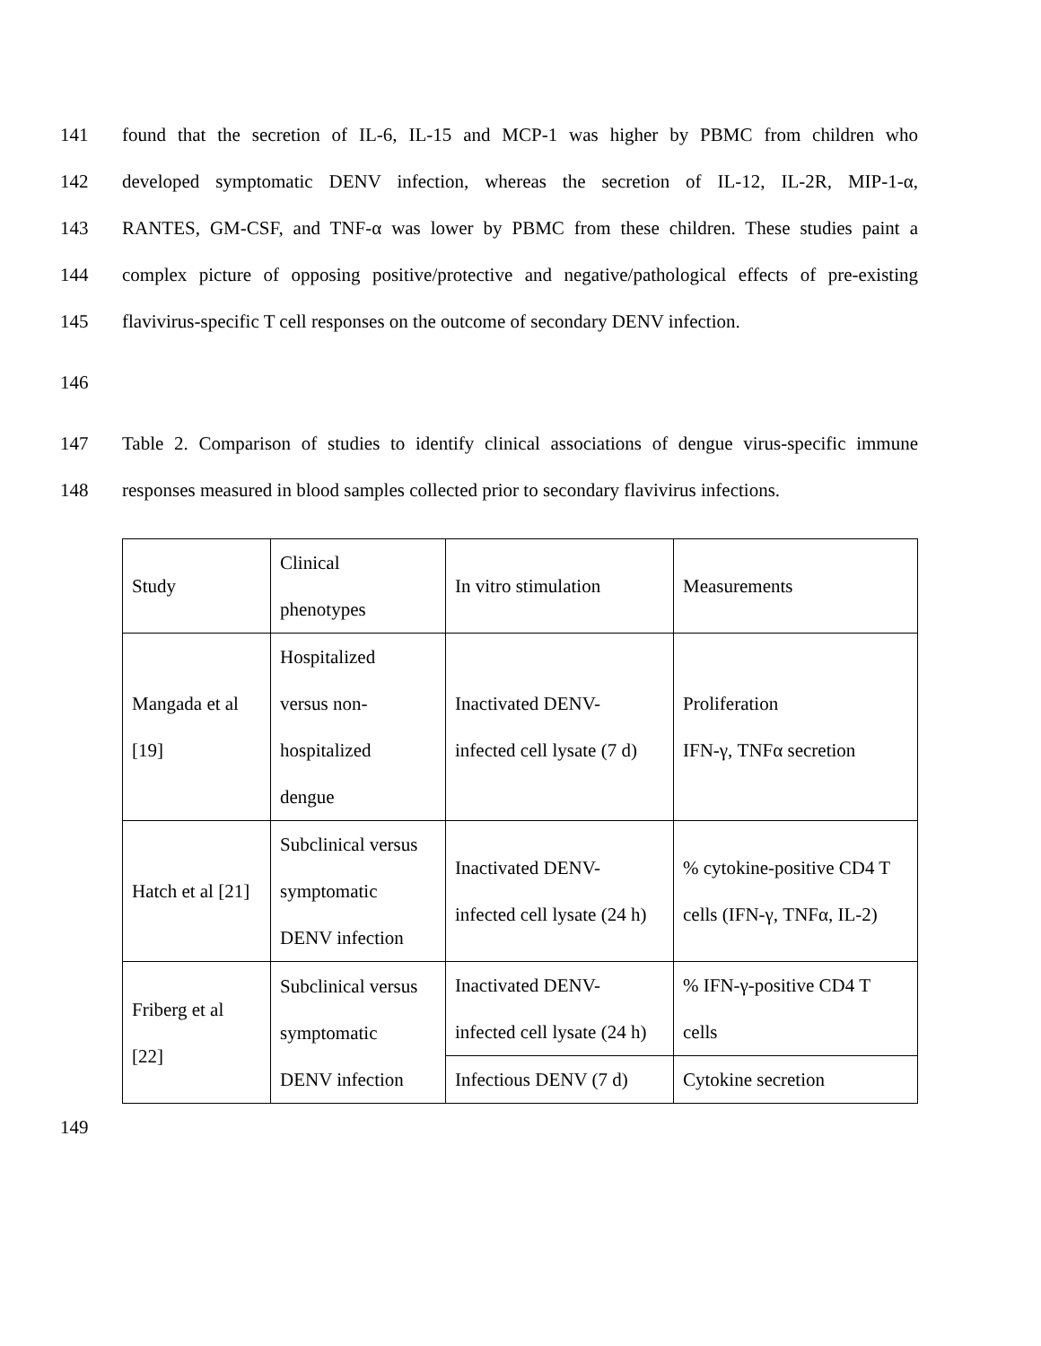141 found that the secretion of IL-6, IL-15 and MCP-1 was higher by PBMC from children who
142 developed symptomatic DENV infection, whereas the secretion of IL-12, IL-2R, MIP-1-α,
143 RANTES, GM-CSF, and TNF-α was lower by PBMC from these children. These studies paint a
144 complex picture of opposing positive/protective and negative/pathological effects of pre-existing
145 flavivirus-specific T cell responses on the outcome of secondary DENV infection.
146
147 Table 2. Comparison of studies to identify clinical associations of dengue virus-specific immune
148 responses measured in blood samples collected prior to secondary flavivirus infections.
| Study | Clinical phenotypes | In vitro stimulation | Measurements |
| Mangada et al [19] | Hospitalized versus non- hospitalized dengue | Inactivated DENV- infected cell lysate (7 d) | Proliferation IFN-γ, TNFα secretion |
| Hatch et al [21] | Subclinical versus symptomatic DENV infection | Inactivated DENV- infected cell lysate (24 h) | % cytokine-positive CD4 T cells (IFN-γ, TNFα, IL-2) |
| Friberg et al [22] | Subclinical versus symptomatic DENV infection | Inactivated DENV- infected cell lysate (24 h) | % IFN-γ-positive CD4 T cells |
| | | Infectious DENV (7 d) | Cytokine secretion |
149